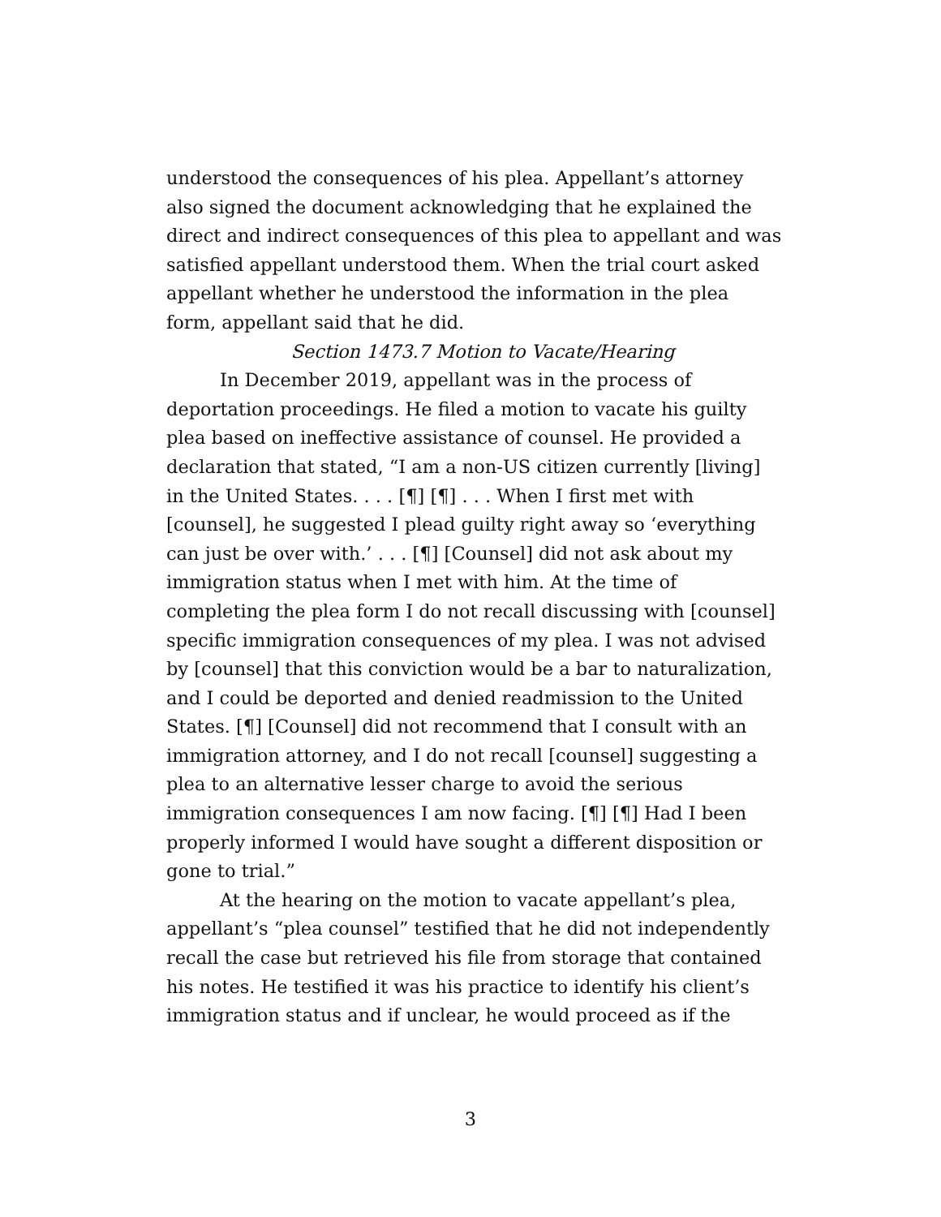understood the consequences of his plea. Appellant’s attorney also signed the document acknowledging that he explained the direct and indirect consequences of this plea to appellant and was satisfied appellant understood them. When the trial court asked appellant whether he understood the information in the plea form, appellant said that he did.
Section 1473.7 Motion to Vacate/Hearing
In December 2019, appellant was in the process of deportation proceedings. He filed a motion to vacate his guilty plea based on ineffective assistance of counsel. He provided a declaration that stated, “I am a non-US citizen currently [living] in the United States. . . . [¶] [¶] . . . When I first met with [counsel], he suggested I plead guilty right away so ‘everything can just be over with.’ . . . [¶] [Counsel] did not ask about my immigration status when I met with him. At the time of completing the plea form I do not recall discussing with [counsel] specific immigration consequences of my plea. I was not advised by [counsel] that this conviction would be a bar to naturalization, and I could be deported and denied readmission to the United States. [¶] [Counsel] did not recommend that I consult with an immigration attorney, and I do not recall [counsel] suggesting a plea to an alternative lesser charge to avoid the serious immigration consequences I am now facing. [¶] [¶] Had I been properly informed I would have sought a different disposition or gone to trial.”
At the hearing on the motion to vacate appellant’s plea, appellant’s “plea counsel” testified that he did not independently recall the case but retrieved his file from storage that contained his notes. He testified it was his practice to identify his client’s immigration status and if unclear, he would proceed as if the
3